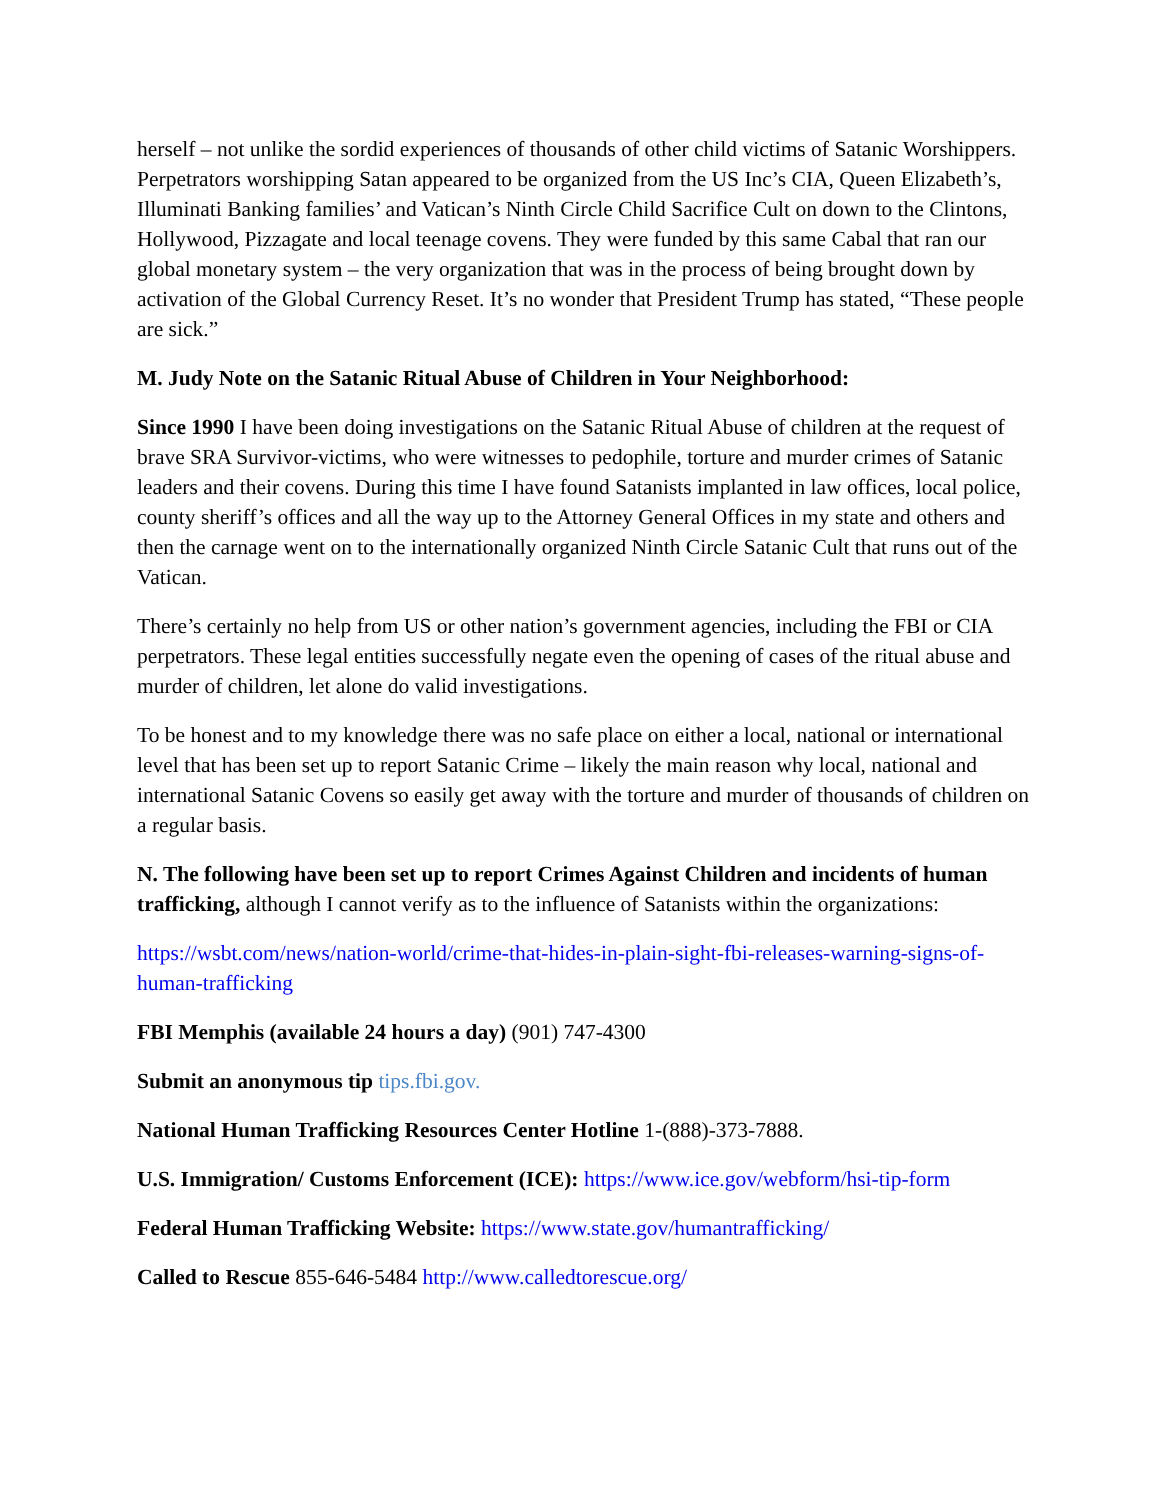herself – not unlike the sordid experiences of thousands of other child victims of Satanic Worshippers. Perpetrators worshipping Satan appeared to be organized from the US Inc’s CIA, Queen Elizabeth’s, Illuminati Banking families’ and Vatican’s Ninth Circle Child Sacrifice Cult on down to the Clintons, Hollywood, Pizzagate and local teenage covens. They were funded by this same Cabal that ran our global monetary system – the very organization that was in the process of being brought down by activation of the Global Currency Reset. It’s no wonder that President Trump has stated, “These people are sick.”
M. Judy Note on the Satanic Ritual Abuse of Children in Your Neighborhood:
Since 1990 I have been doing investigations on the Satanic Ritual Abuse of children at the request of brave SRA Survivor-victims, who were witnesses to pedophile, torture and murder crimes of Satanic leaders and their covens. During this time I have found Satanists implanted in law offices, local police, county sheriff’s offices and all the way up to the Attorney General Offices in my state and others and then the carnage went on to the internationally organized Ninth Circle Satanic Cult that runs out of the Vatican.
There’s certainly no help from US or other nation’s government agencies, including the FBI or CIA perpetrators. These legal entities successfully negate even the opening of cases of the ritual abuse and murder of children, let alone do valid investigations.
To be honest and to my knowledge there was no safe place on either a local, national or international level that has been set up to report Satanic Crime – likely the main reason why local, national and international Satanic Covens so easily get away with the torture and murder of thousands of children on a regular basis.
N. The following have been set up to report Crimes Against Children and incidents of human trafficking, although I cannot verify as to the influence of Satanists within the organizations:
https://wsbt.com/news/nation-world/crime-that-hides-in-plain-sight-fbi-releases-warning-signs-of-human-trafficking
FBI Memphis (available 24 hours a day) (901) 747-4300
Submit an anonymous tip tips.fbi.gov.
National Human Trafficking Resources Center Hotline 1-(888)-373-7888.
U.S. Immigration/ Customs Enforcement (ICE): https://www.ice.gov/webform/hsi-tip-form
Federal Human Trafficking Website: https://www.state.gov/humantrafficking/
Called to Rescue 855-646-5484 http://www.calledtorescue.org/